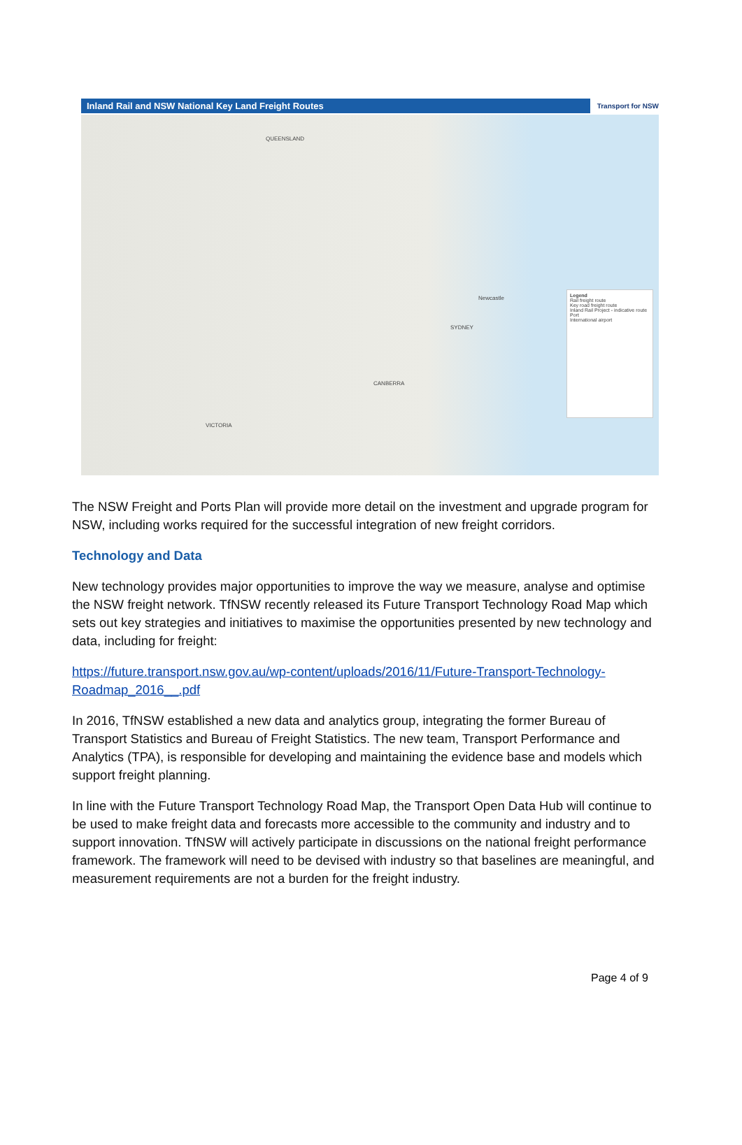Inland Rail and NSW National Key Land Freight Routes
Transport for NSW
QUEENSLAND
VICTORIA
CANBERRA
SYDNEY
Newcastle
Legend
Rail freight route
Key road freight route
Inland Rail Project - indicative route
Port
International airport
The NSW Freight and Ports Plan will provide more detail on the investment and upgrade program for NSW, including works required for the successful integration of new freight corridors.
Technology and Data
New technology provides major opportunities to improve the way we measure, analyse and optimise the NSW freight network. TfNSW recently released its Future Transport Technology Road Map which sets out key strategies and initiatives to maximise the opportunities presented by new technology and data, including for freight:
https://future.transport.nsw.gov.au/wp-content/uploads/2016/11/Future-Transport-Technology-Roadmap_2016__.pdf
In 2016, TfNSW established a new data and analytics group, integrating the former Bureau of Transport Statistics and Bureau of Freight Statistics. The new team, Transport Performance and Analytics (TPA), is responsible for developing and maintaining the evidence base and models which support freight planning.
In line with the Future Transport Technology Road Map, the Transport Open Data Hub will continue to be used to make freight data and forecasts more accessible to the community and industry and to support innovation. TfNSW will actively participate in discussions on the national freight performance framework. The framework will need to be devised with industry so that baselines are meaningful, and measurement requirements are not a burden for the freight industry.
Page 4 of 9